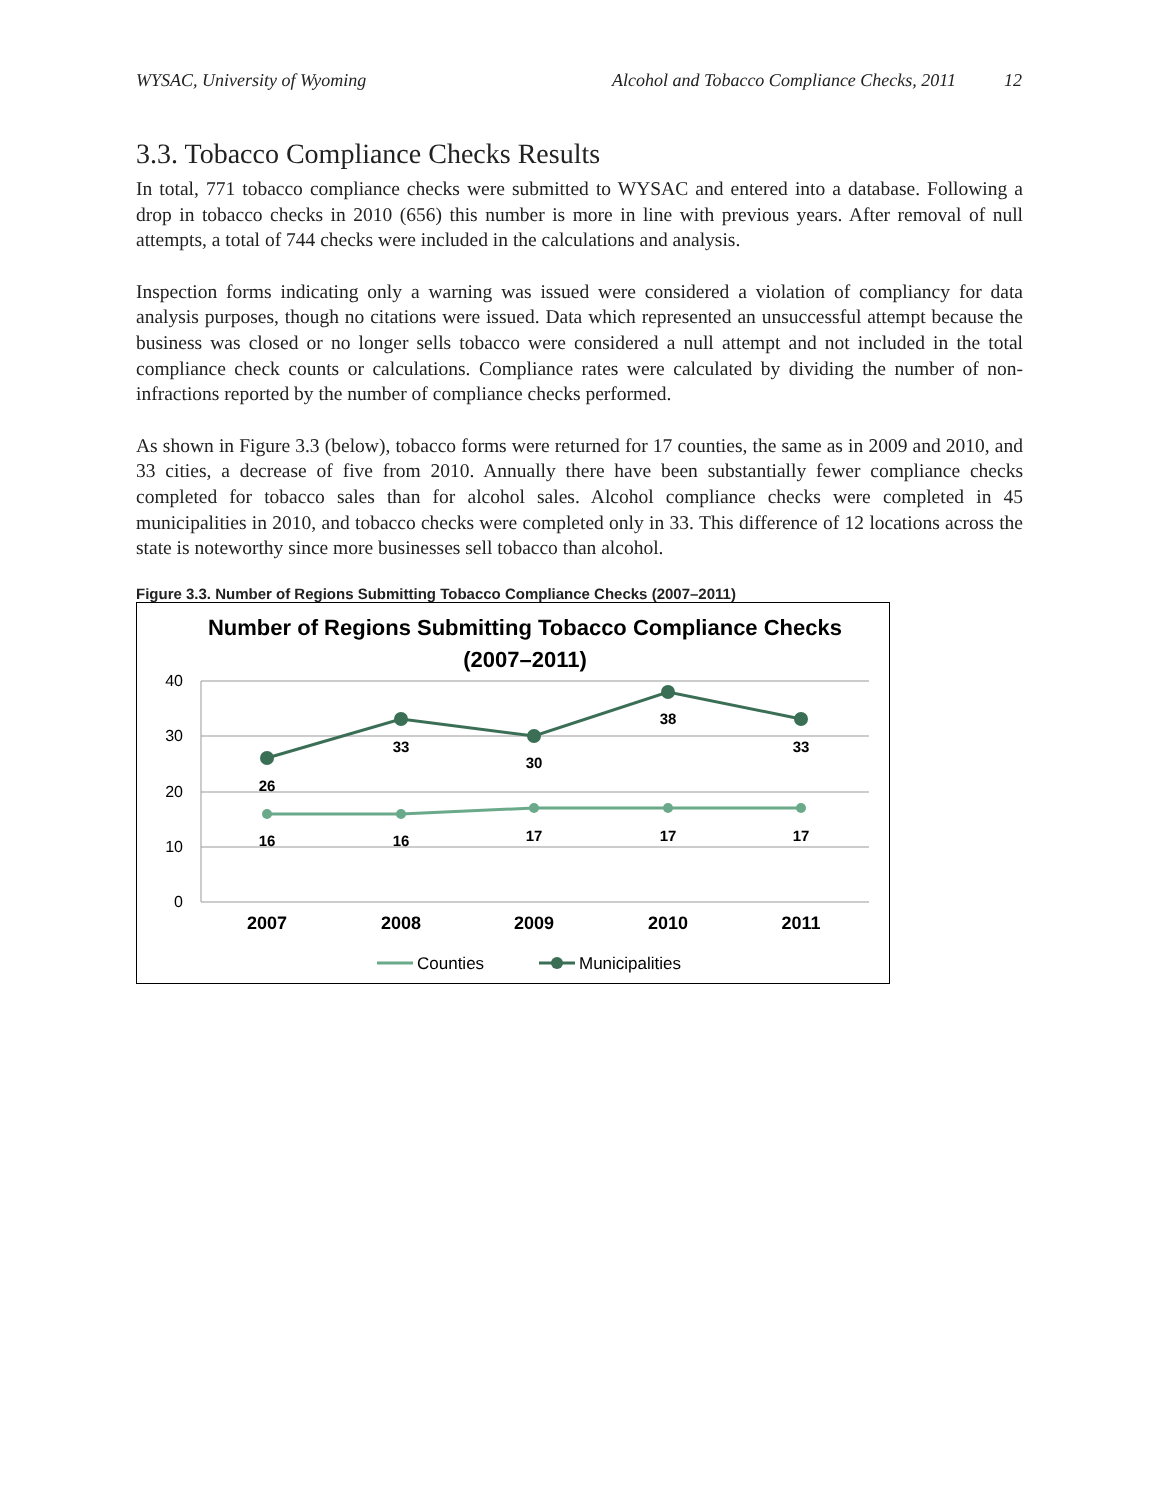WYSAC, University of Wyoming Alcohol and Tobacco Compliance Checks, 2011 12
3.3. Tobacco Compliance Checks Results
In total, 771 tobacco compliance checks were submitted to WYSAC and entered into a database. Following a drop in tobacco checks in 2010 (656) this number is more in line with previous years. After removal of null attempts, a total of 744 checks were included in the calculations and analysis.
Inspection forms indicating only a warning was issued were considered a violation of compliancy for data analysis purposes, though no citations were issued. Data which represented an unsuccessful attempt because the business was closed or no longer sells tobacco were considered a null attempt and not included in the total compliance check counts or calculations. Compliance rates were calculated by dividing the number of non-infractions reported by the number of compliance checks performed.
As shown in Figure 3.3 (below), tobacco forms were returned for 17 counties, the same as in 2009 and 2010, and 33 cities, a decrease of five from 2010. Annually there have been substantially fewer compliance checks completed for tobacco sales than for alcohol sales. Alcohol compliance checks were completed in 45 municipalities in 2010, and tobacco checks were completed only in 33. This difference of 12 locations across the state is noteworthy since more businesses sell tobacco than alcohol.
Figure 3.3. Number of Regions Submitting Tobacco Compliance Checks (2007–2011)
Number of Regions Submitting Tobacco Compliance Checks
(2007–2011)
40
30
20
10
0
2007
2008
2009
2010
2011
26
33
30
38
33
16
16
17
17
17
Counties
Municipalities